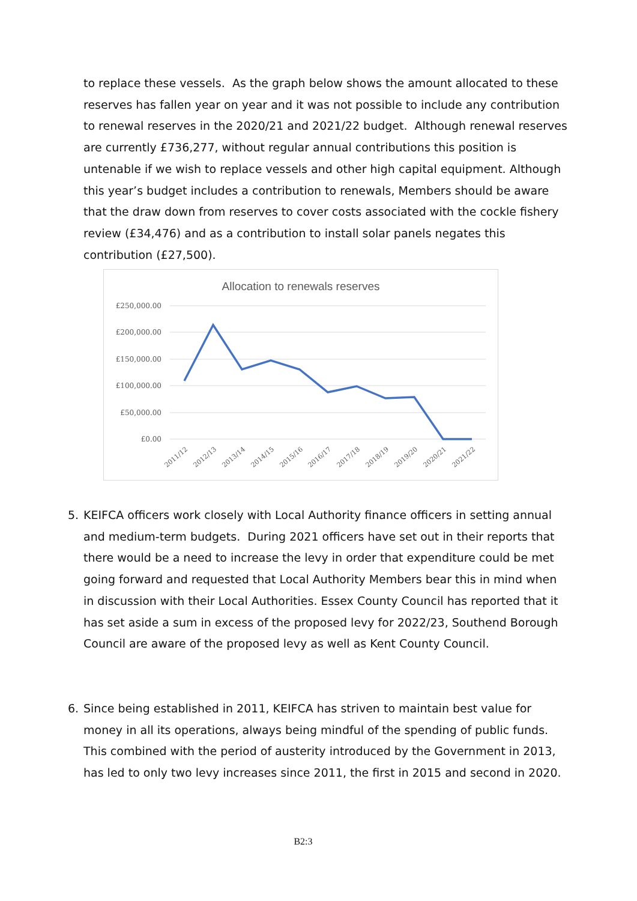to replace these vessels. As the graph below shows the amount allocated to these reserves has fallen year on year and it was not possible to include any contribution to renewal reserves in the 2020/21 and 2021/22 budget. Although renewal reserves are currently £736,277, without regular annual contributions this position is untenable if we wish to replace vessels and other high capital equipment. Although this year’s budget includes a contribution to renewals, Members should be aware that the draw down from reserves to cover costs associated with the cockle fishery review (£34,476) and as a contribution to install solar panels negates this contribution (£27,500).
Allocation to renewals reserves
£250,000.00
£200,000.00
£150,000.00
£100,000.00
£50,000.00
£0.00
2011/12
2012/13
2013/14
2014/15
2015/16
2016/17
2017/18
2018/19
2019/20
2020/21
2021/22
5. KEIFCA officers work closely with Local Authority finance officers in setting annual and medium-term budgets. During 2021 officers have set out in their reports that there would be a need to increase the levy in order that expenditure could be met going forward and requested that Local Authority Members bear this in mind when in discussion with their Local Authorities. Essex County Council has reported that it has set aside a sum in excess of the proposed levy for 2022/23, Southend Borough Council are aware of the proposed levy as well as Kent County Council.
6. Since being established in 2011, KEIFCA has striven to maintain best value for money in all its operations, always being mindful of the spending of public funds. This combined with the period of austerity introduced by the Government in 2013, has led to only two levy increases since 2011, the first in 2015 and second in 2020.
B2:3